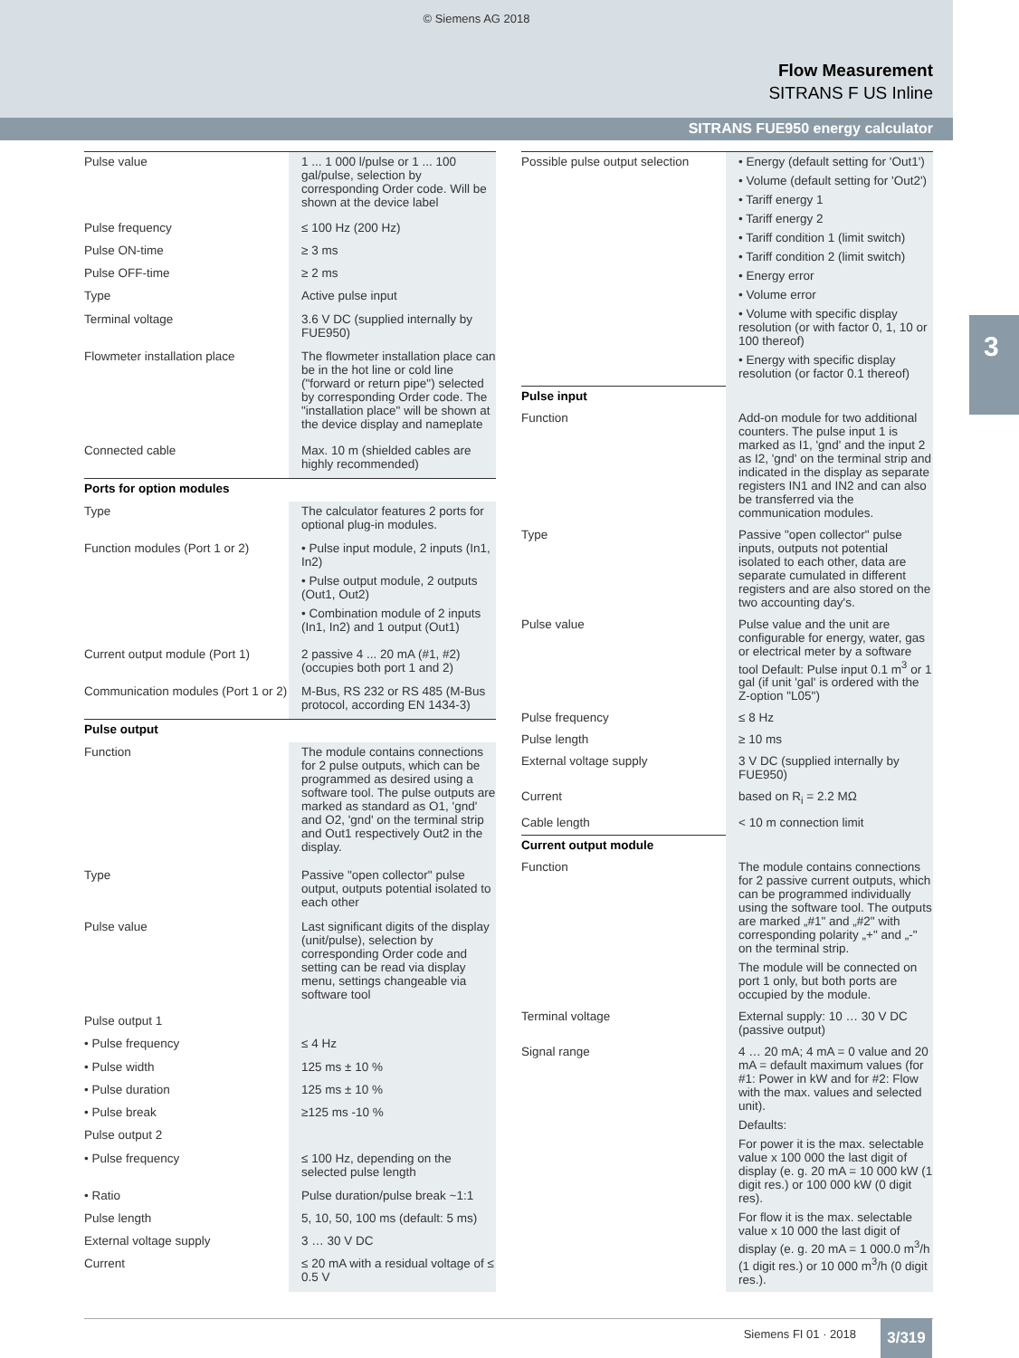© Siemens AG 2018
Flow Measurement
SITRANS F US Inline
SITRANS FUE950 energy calculator
3
| Pulse value | 1 ... 1 000 l/pulse or 1 ... 100 gal/pulse, selection by corresponding Order code. Will be shown at the device label |
| Pulse frequency | ≤ 100 Hz (200 Hz) |
| Pulse ON-time | ≥ 3 ms |
| Pulse OFF-time | ≥ 2 ms |
| Type | Active pulse input |
| Terminal voltage | 3.6 V DC (supplied internally by FUE950) |
| Flowmeter installation place | The flowmeter installation place can be in the hot line or cold line ("forward or return pipe") selected by corresponding Order code. The "installation place" will be shown at the device display and nameplate |
| Connected cable | Max. 10 m (shielded cables are highly recommended) |
| Ports for option modules | |
| Type | The calculator features 2 ports for optional plug-in modules. |
| Function modules (Port 1 or 2) | • Pulse input module, 2 inputs (In1, In2) • Pulse output module, 2 outputs (Out1, Out2) • Combination module of 2 inputs (In1, In2) and 1 output (Out1) |
| Current output module (Port 1) | 2 passive 4 ... 20 mA (#1, #2) (occupies both port 1 and 2) |
| Communication modules (Port 1 or 2) | M-Bus, RS 232 or RS 485 (M-Bus protocol, according EN 1434-3) |
| Pulse output | |
| Function | The module contains connections for 2 pulse outputs, which can be programmed as desired using a software tool. The pulse outputs are marked as standard as O1, 'gnd' and O2, 'gnd' on the terminal strip and Out1 respectively Out2 in the display. |
| Type | Passive "open collector" pulse output, outputs potential isolated to each other |
| Pulse value | Last significant digits of the display (unit/pulse), selection by corresponding Order code and setting can be read via display menu, settings changeable via software tool |
| Pulse output 1 | |
| • Pulse frequency | ≤ 4 Hz |
| • Pulse width | 125 ms ± 10 % |
| • Pulse duration | 125 ms ± 10 % |
| • Pulse break | ≥125 ms -10 % |
| Pulse output 2 | |
| • Pulse frequency | ≤ 100 Hz, depending on the selected pulse length |
| • Ratio | Pulse duration/pulse break ~1:1 |
| Pulse length | 5, 10, 50, 100 ms (default: 5 ms) |
| External voltage supply | 3 … 30 V DC |
| Current | ≤ 20 mA with a residual voltage of ≤ 0.5 V |
| Possible pulse output selection | • Energy (default setting for 'Out1') • Volume (default setting for 'Out2') • Tariff energy 1 • Tariff energy 2 • Tariff condition 1 (limit switch) • Tariff condition 2 (limit switch) • Energy error • Volume error • Volume with specific display resolution (or with factor 0, 1, 10 or 100 thereof) • Energy with specific display resolution (or factor 0.1 thereof) |
| Pulse input | |
| Function | Add-on module for two additional counters. The pulse input 1 is marked as I1, 'gnd' and the input 2 as I2, 'gnd' on the terminal strip and indicated in the display as separate registers IN1 and IN2 and can also be transferred via the communication modules. |
| Type | Passive "open collector" pulse inputs, outputs not potential isolated to each other, data are separate cumulated in different registers and are also stored on the two accounting day's. |
| Pulse value | Pulse value and the unit are configurable for energy, water, gas or electrical meter by a software tool Default: Pulse input 0.1 m<sup>3</sup> or 1 gal (if unit 'gal' is ordered with the Z-option "L05") |
| Pulse frequency | ≤ 8 Hz |
| Pulse length | ≥ 10 ms |
| External voltage supply | 3 V DC (supplied internally by FUE950) |
| Current | based on R<sub>i</sub> = 2.2 MΩ |
| Cable length | < 10 m connection limit |
| Current output module | |
| Function | The module contains connections for 2 passive current outputs, which can be programmed individually using the software tool. The outputs are marked „#1" and „#2" with corresponding polarity „+" and „-" on the terminal strip. The module will be connected on port 1 only, but both ports are occupied by the module. |
| Terminal voltage | External supply: 10 … 30 V DC (passive output) |
| Signal range | 4 … 20 mA; 4 mA = 0 value and 20 mA = default maximum values (for #1: Power in kW and for #2: Flow with the max. values and selected unit). Defaults: For power it is the max. selectable value x 100 000 the last digit of display (e. g. 20 mA = 10 000 kW (1 digit res.) or 100 000 kW (0 digit res). For flow it is the max. selectable value x 10 000 the last digit of display (e. g. 20 mA = 1 000.0 m<sup>3</sup>/h (1 digit res.) or 10 000 m<sup>3</sup>/h (0 digit res.). |
Siemens FI 01 · 2018 3/319